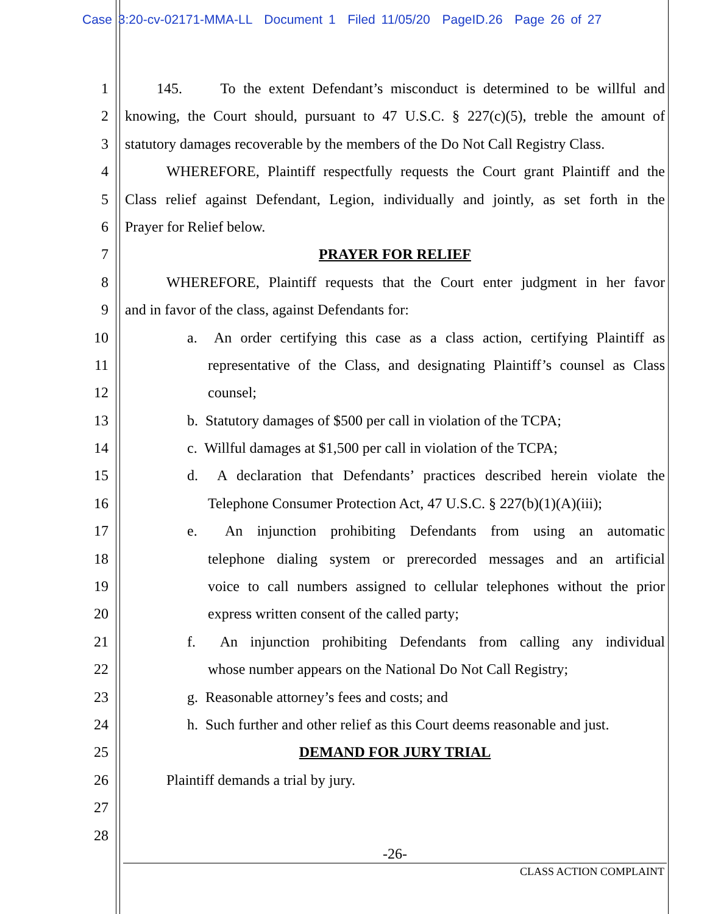Case 3:20-cv-02171-MMA-LL Document 1 Filed 11/05/20 PageID.26 Page 26 of 27
1 145. To the extent Defendant’s misconduct is determined to be willful and
2 knowing, the Court should, pursuant to 47 U.S.C. § 227(c)(5), treble the amount of
3 statutory damages recoverable by the members of the Do Not Call Registry Class.
4 WHEREFORE, Plaintiff respectfully requests the Court grant Plaintiff and the
5 Class relief against Defendant, Legion, individually and jointly, as set forth in the
6 Prayer for Relief below.
7 PRAYER FOR RELIEF
8 WHEREFORE, Plaintiff requests that the Court enter judgment in her favor
9 and in favor of the class, against Defendants for:
10 a. An order certifying this case as a class action, certifying Plaintiff as
11 representative of the Class, and designating Plaintiff’s counsel as Class
12 counsel;
13 b. Statutory damages of $500 per call in violation of the TCPA;
14 c. Willful damages at $1,500 per call in violation of the TCPA;
15 d. A declaration that Defendants’ practices described herein violate the
16 Telephone Consumer Protection Act, 47 U.S.C. § 227(b)(1)(A)(iii);
17 e. An injunction prohibiting Defendants from using an automatic
18 telephone dialing system or prerecorded messages and an artificial
19 voice to call numbers assigned to cellular telephones without the prior
20 express written consent of the called party;
21 f. An injunction prohibiting Defendants from calling any individual
22 whose number appears on the National Do Not Call Registry;
23 g. Reasonable attorney’s fees and costs; and
24 h. Such further and other relief as this Court deems reasonable and just.
25 DEMAND FOR JURY TRIAL
26 Plaintiff demands a trial by jury.
27
28
-26-
CLASS ACTION COMPLAINT